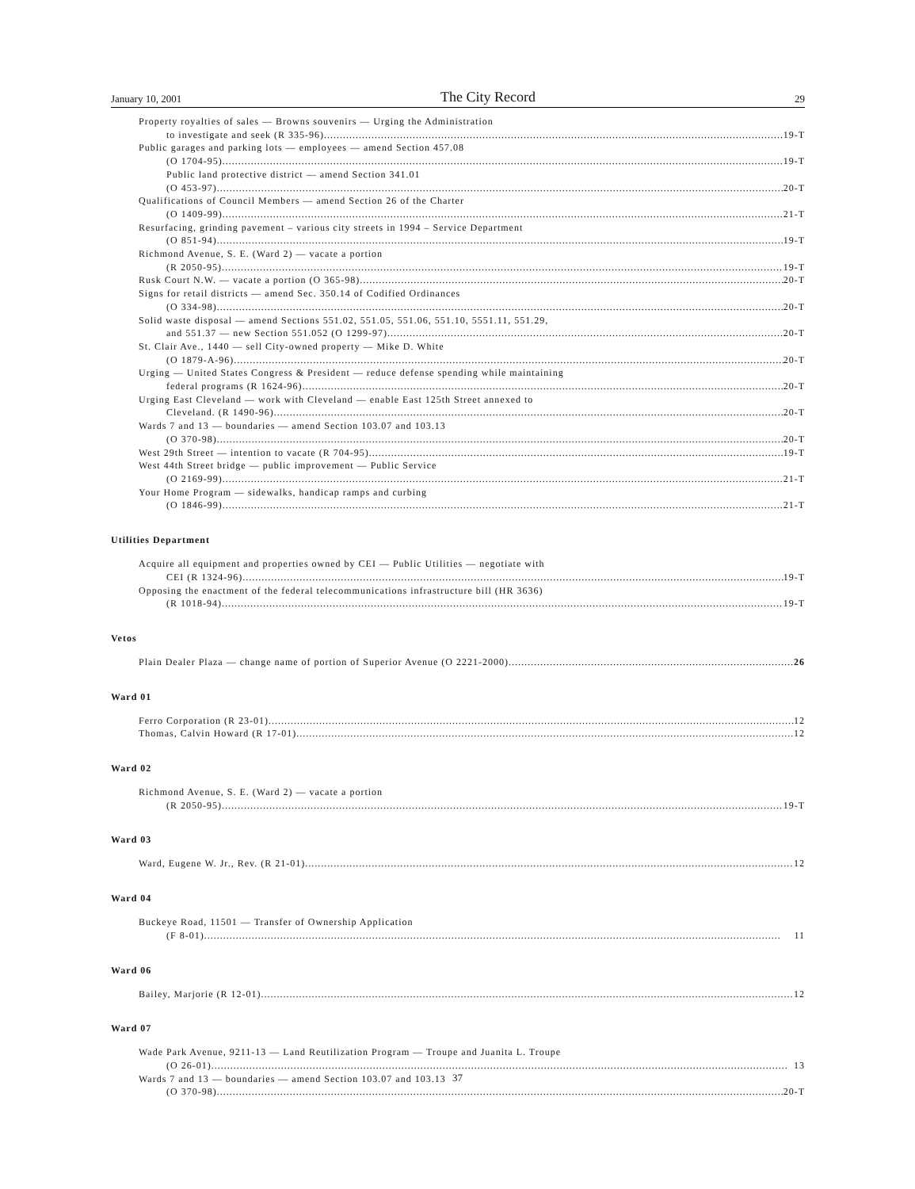January 10, 2001 The City Record 29
Property royalties of sales — Browns souvenirs — Urging the Administration
to investigate and seek (R 335-96) 19-T
Public garages and parking lots — employees — amend Section 457.08
(O 1704-95) 19-T
Public land protective district — amend Section 341.01
(O 453-97) 20-T
Qualifications of Council Members — amend Section 26 of the Charter
(O 1409-99) 21-T
Resurfacing, grinding pavement – various city streets in 1994 – Service Department
(O 851-94) 19-T
Richmond Avenue, S. E. (Ward 2) — vacate a portion
(R 2050-95) 19-T
Rusk Court N.W. — vacate a portion (O 365-98) 20-T
Signs for retail districts — amend Sec. 350.14 of Codified Ordinances
(O 334-98) 20-T
Solid waste disposal — amend Sections 551.02, 551.05, 551.06, 551.10, 5551.11, 551.29,
and 551.37 — new Section 551.052 (O 1299-97) 20-T
St. Clair Ave., 1440 — sell City-owned property — Mike D. White
(O 1879-A-96) 20-T
Urging — United States Congress & President — reduce defense spending while maintaining
federal programs (R 1624-96) 20-T
Urging East Cleveland — work with Cleveland — enable East 125th Street annexed to
Cleveland. (R 1490-96) 20-T
Wards 7 and 13 — boundaries — amend Section 103.07 and 103.13
(O 370-98) 20-T
West 29th Street — intention to vacate (R 704-95) 19-T
West 44th Street bridge — public improvement — Public Service
(O 2169-99) 21-T
Your Home Program — sidewalks, handicap ramps and curbing
(O 1846-99) 21-T
Utilities Department
Acquire all equipment and properties owned by CEI — Public Utilities — negotiate with
CEI (R 1324-96) 19-T
Opposing the enactment of the federal telecommunications infrastructure bill (HR 3636)
(R 1018-94) 19-T
Vetos
Plain Dealer Plaza — change name of portion of Superior Avenue (O 2221-2000) 26
Ward 01
Ferro Corporation (R 23-01) 12
Thomas, Calvin Howard (R 17-01) 12
Ward 02
Richmond Avenue, S. E. (Ward 2) — vacate a portion
(R 2050-95) 19-T
Ward 03
Ward, Eugene W. Jr., Rev. (R 21-01) 12
Ward 04
Buckeye Road, 11501 — Transfer of Ownership Application
(F 8-01) 11
Ward 06
Bailey, Marjorie (R 12-01) 12
Ward 07
Wade Park Avenue, 9211-13 — Land Reutilization Program — Troupe and Juanita L. Troupe
(O 26-01) 13
Wards 7 and 13 — boundaries — amend Section 103.07 and 103.13
(O 370-98) 20-T
37